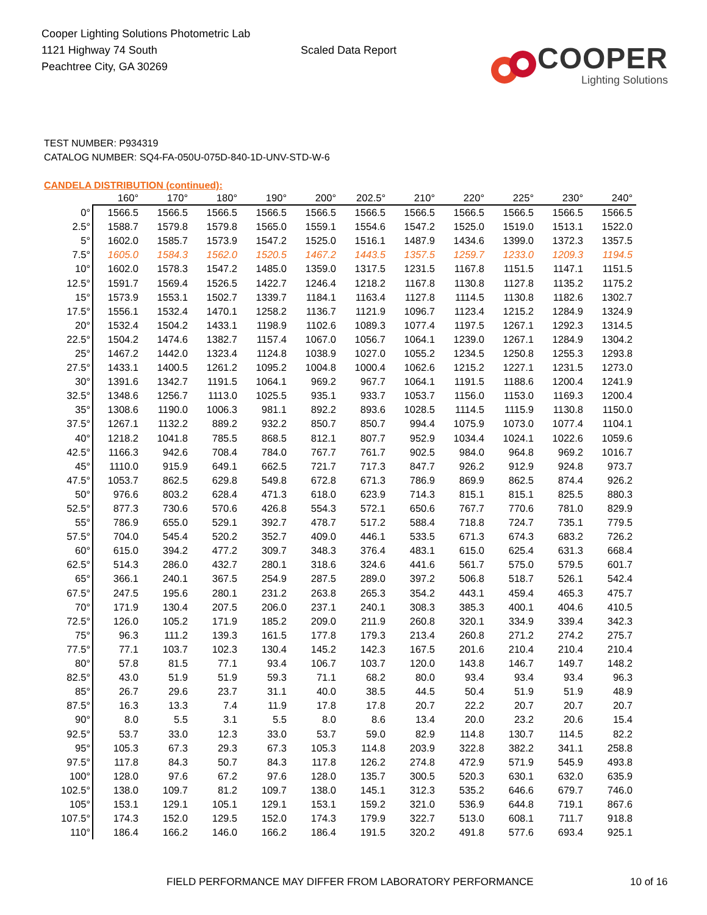Cooper Lighting Solutions Photometric Lab
1121 Highway 74 South
Peachtree City, GA 30269
Scaled Data Report
COOPER
Lighting Solutions
TEST NUMBER: P934319
CATALOG NUMBER: SQ4-FA-050U-075D-840-1D-UNV-STD-W-6
CANDELA DISTRIBUTION (continued):
| | 160° | 170° | 180° | 190° | 200° | 202.5° | 210° | 220° | 225° | 230° | 240° |
| --- | --- | --- | --- | --- | --- | --- | --- | --- | --- | --- | --- |
| 0° | 1566.5 | 1566.5 | 1566.5 | 1566.5 | 1566.5 | 1566.5 | 1566.5 | 1566.5 | 1566.5 | 1566.5 | 1566.5 |
| 2.5° | 1588.7 | 1579.8 | 1579.8 | 1565.0 | 1559.1 | 1554.6 | 1547.2 | 1525.0 | 1519.0 | 1513.1 | 1522.0 |
| 5° | 1602.0 | 1585.7 | 1573.9 | 1547.2 | 1525.0 | 1516.1 | 1487.9 | 1434.6 | 1399.0 | 1372.3 | 1357.5 |
| 7.5° | 1605.0 | 1584.3 | 1562.0 | 1520.5 | 1467.2 | 1443.5 | 1357.5 | 1259.7 | 1233.0 | 1209.3 | 1194.5 |
| 10° | 1602.0 | 1578.3 | 1547.2 | 1485.0 | 1359.0 | 1317.5 | 1231.5 | 1167.8 | 1151.5 | 1147.1 | 1151.5 |
| 12.5° | 1591.7 | 1569.4 | 1526.5 | 1422.7 | 1246.4 | 1218.2 | 1167.8 | 1130.8 | 1127.8 | 1135.2 | 1175.2 |
| 15° | 1573.9 | 1553.1 | 1502.7 | 1339.7 | 1184.1 | 1163.4 | 1127.8 | 1114.5 | 1130.8 | 1182.6 | 1302.7 |
| 17.5° | 1556.1 | 1532.4 | 1470.1 | 1258.2 | 1136.7 | 1121.9 | 1096.7 | 1123.4 | 1215.2 | 1284.9 | 1324.9 |
| 20° | 1532.4 | 1504.2 | 1433.1 | 1198.9 | 1102.6 | 1089.3 | 1077.4 | 1197.5 | 1267.1 | 1292.3 | 1314.5 |
| 22.5° | 1504.2 | 1474.6 | 1382.7 | 1157.4 | 1067.0 | 1056.7 | 1064.1 | 1239.0 | 1267.1 | 1284.9 | 1304.2 |
| 25° | 1467.2 | 1442.0 | 1323.4 | 1124.8 | 1038.9 | 1027.0 | 1055.2 | 1234.5 | 1250.8 | 1255.3 | 1293.8 |
| 27.5° | 1433.1 | 1400.5 | 1261.2 | 1095.2 | 1004.8 | 1000.4 | 1062.6 | 1215.2 | 1227.1 | 1231.5 | 1273.0 |
| 30° | 1391.6 | 1342.7 | 1191.5 | 1064.1 | 969.2 | 967.7 | 1064.1 | 1191.5 | 1188.6 | 1200.4 | 1241.9 |
| 32.5° | 1348.6 | 1256.7 | 1113.0 | 1025.5 | 935.1 | 933.7 | 1053.7 | 1156.0 | 1153.0 | 1169.3 | 1200.4 |
| 35° | 1308.6 | 1190.0 | 1006.3 | 981.1 | 892.2 | 893.6 | 1028.5 | 1114.5 | 1115.9 | 1130.8 | 1150.0 |
| 37.5° | 1267.1 | 1132.2 | 889.2 | 932.2 | 850.7 | 850.7 | 994.4 | 1075.9 | 1073.0 | 1077.4 | 1104.1 |
| 40° | 1218.2 | 1041.8 | 785.5 | 868.5 | 812.1 | 807.7 | 952.9 | 1034.4 | 1024.1 | 1022.6 | 1059.6 |
| 42.5° | 1166.3 | 942.6 | 708.4 | 784.0 | 767.7 | 761.7 | 902.5 | 984.0 | 964.8 | 969.2 | 1016.7 |
| 45° | 1110.0 | 915.9 | 649.1 | 662.5 | 721.7 | 717.3 | 847.7 | 926.2 | 912.9 | 924.8 | 973.7 |
| 47.5° | 1053.7 | 862.5 | 629.8 | 549.8 | 672.8 | 671.3 | 786.9 | 869.9 | 862.5 | 874.4 | 926.2 |
| 50° | 976.6 | 803.2 | 628.4 | 471.3 | 618.0 | 623.9 | 714.3 | 815.1 | 815.1 | 825.5 | 880.3 |
| 52.5° | 877.3 | 730.6 | 570.6 | 426.8 | 554.3 | 572.1 | 650.6 | 767.7 | 770.6 | 781.0 | 829.9 |
| 55° | 786.9 | 655.0 | 529.1 | 392.7 | 478.7 | 517.2 | 588.4 | 718.8 | 724.7 | 735.1 | 779.5 |
| 57.5° | 704.0 | 545.4 | 520.2 | 352.7 | 409.0 | 446.1 | 533.5 | 671.3 | 674.3 | 683.2 | 726.2 |
| 60° | 615.0 | 394.2 | 477.2 | 309.7 | 348.3 | 376.4 | 483.1 | 615.0 | 625.4 | 631.3 | 668.4 |
| 62.5° | 514.3 | 286.0 | 432.7 | 280.1 | 318.6 | 324.6 | 441.6 | 561.7 | 575.0 | 579.5 | 601.7 |
| 65° | 366.1 | 240.1 | 367.5 | 254.9 | 287.5 | 289.0 | 397.2 | 506.8 | 518.7 | 526.1 | 542.4 |
| 67.5° | 247.5 | 195.6 | 280.1 | 231.2 | 263.8 | 265.3 | 354.2 | 443.1 | 459.4 | 465.3 | 475.7 |
| 70° | 171.9 | 130.4 | 207.5 | 206.0 | 237.1 | 240.1 | 308.3 | 385.3 | 400.1 | 404.6 | 410.5 |
| 72.5° | 126.0 | 105.2 | 171.9 | 185.2 | 209.0 | 211.9 | 260.8 | 320.1 | 334.9 | 339.4 | 342.3 |
| 75° | 96.3 | 111.2 | 139.3 | 161.5 | 177.8 | 179.3 | 213.4 | 260.8 | 271.2 | 274.2 | 275.7 |
| 77.5° | 77.1 | 103.7 | 102.3 | 130.4 | 145.2 | 142.3 | 167.5 | 201.6 | 210.4 | 210.4 | 210.4 |
| 80° | 57.8 | 81.5 | 77.1 | 93.4 | 106.7 | 103.7 | 120.0 | 143.8 | 146.7 | 149.7 | 148.2 |
| 82.5° | 43.0 | 51.9 | 51.9 | 59.3 | 71.1 | 68.2 | 80.0 | 93.4 | 93.4 | 93.4 | 96.3 |
| 85° | 26.7 | 29.6 | 23.7 | 31.1 | 40.0 | 38.5 | 44.5 | 50.4 | 51.9 | 51.9 | 48.9 |
| 87.5° | 16.3 | 13.3 | 7.4 | 11.9 | 17.8 | 17.8 | 20.7 | 22.2 | 20.7 | 20.7 | 20.7 |
| 90° | 8.0 | 5.5 | 3.1 | 5.5 | 8.0 | 8.6 | 13.4 | 20.0 | 23.2 | 20.6 | 15.4 |
| 92.5° | 53.7 | 33.0 | 12.3 | 33.0 | 53.7 | 59.0 | 82.9 | 114.8 | 130.7 | 114.5 | 82.2 |
| 95° | 105.3 | 67.3 | 29.3 | 67.3 | 105.3 | 114.8 | 203.9 | 322.8 | 382.2 | 341.1 | 258.8 |
| 97.5° | 117.8 | 84.3 | 50.7 | 84.3 | 117.8 | 126.2 | 274.8 | 472.9 | 571.9 | 545.9 | 493.8 |
| 100° | 128.0 | 97.6 | 67.2 | 97.6 | 128.0 | 135.7 | 300.5 | 520.3 | 630.1 | 632.0 | 635.9 |
| 102.5° | 138.0 | 109.7 | 81.2 | 109.7 | 138.0 | 145.1 | 312.3 | 535.2 | 646.6 | 679.7 | 746.0 |
| 105° | 153.1 | 129.1 | 105.1 | 129.1 | 153.1 | 159.2 | 321.0 | 536.9 | 644.8 | 719.1 | 867.6 |
| 107.5° | 174.3 | 152.0 | 129.5 | 152.0 | 174.3 | 179.9 | 322.7 | 513.0 | 608.1 | 711.7 | 918.8 |
| 110° | 186.4 | 166.2 | 146.0 | 166.2 | 186.4 | 191.5 | 320.2 | 491.8 | 577.6 | 693.4 | 925.1 |
FIELD PERFORMANCE MAY DIFFER FROM LABORATORY PERFORMANCE 10 of 16